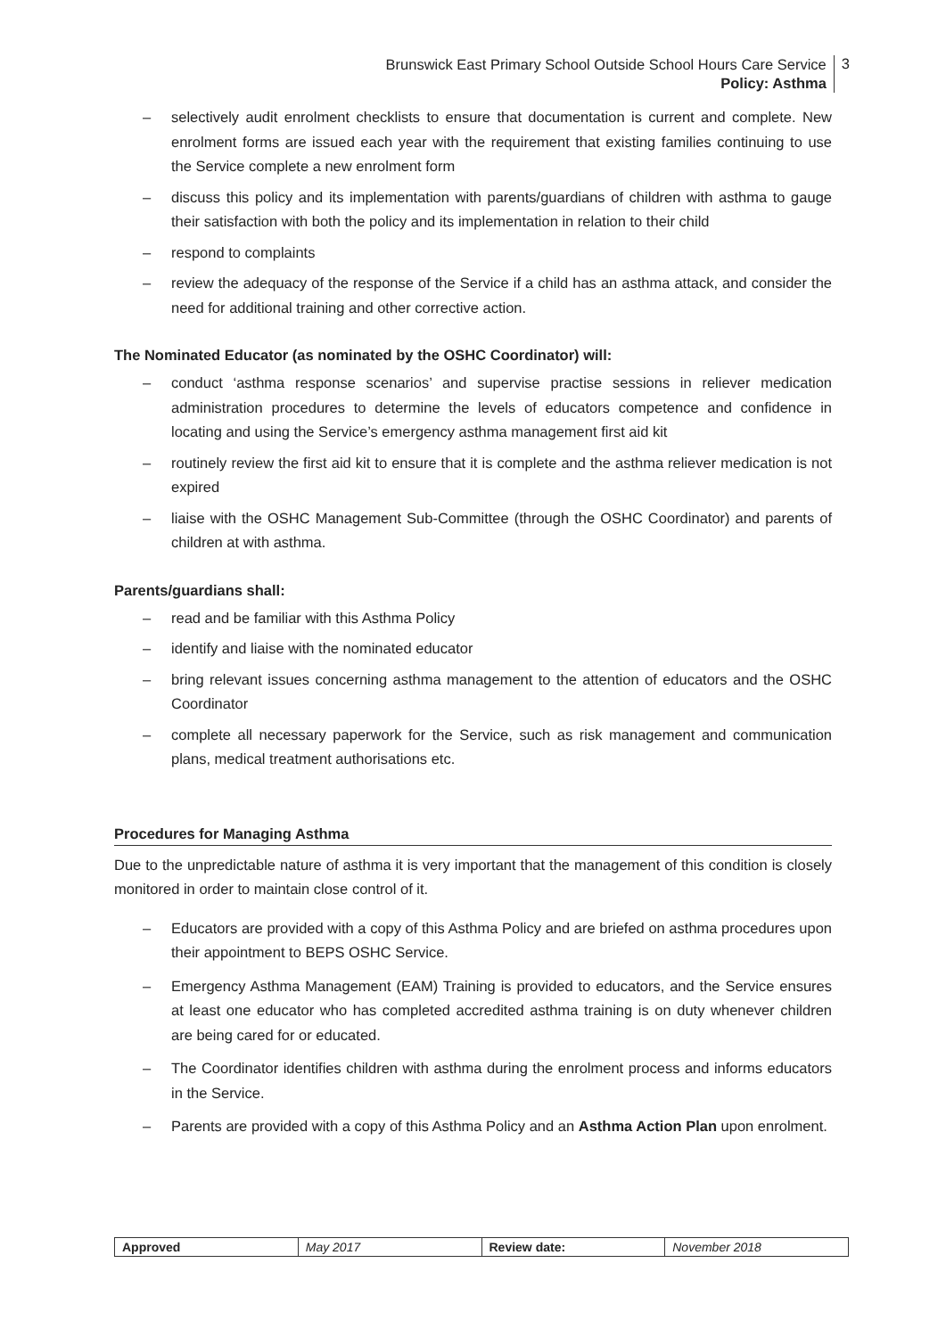Brunswick East Primary School Outside School Hours Care Service
Policy: Asthma
3
– selectively audit enrolment checklists to ensure that documentation is current and complete. New enrolment forms are issued each year with the requirement that existing families continuing to use the Service complete a new enrolment form
– discuss this policy and its implementation with parents/guardians of children with asthma to gauge their satisfaction with both the policy and its implementation in relation to their child
– respond to complaints
– review the adequacy of the response of the Service if a child has an asthma attack, and consider the need for additional training and other corrective action.
The Nominated Educator (as nominated by the OSHC Coordinator) will:
– conduct ‘asthma response scenarios’ and supervise practise sessions in reliever medication administration procedures to determine the levels of educators competence and confidence in locating and using the Service’s emergency asthma management first aid kit
– routinely review the first aid kit to ensure that it is complete and the asthma reliever medication is not expired
– liaise with the OSHC Management Sub-Committee (through the OSHC Coordinator) and parents of children at with asthma.
Parents/guardians shall:
– read and be familiar with this Asthma Policy
– identify and liaise with the nominated educator
– bring relevant issues concerning asthma management to the attention of educators and the OSHC Coordinator
– complete all necessary paperwork for the Service, such as risk management and communication plans, medical treatment authorisations etc.
Procedures for Managing Asthma
Due to the unpredictable nature of asthma it is very important that the management of this condition is closely monitored in order to maintain close control of it.
– Educators are provided with a copy of this Asthma Policy and are briefed on asthma procedures upon their appointment to BEPS OSHC Service.
– Emergency Asthma Management (EAM) Training is provided to educators, and the Service ensures at least one educator who has completed accredited asthma training is on duty whenever children are being cared for or educated.
– The Coordinator identifies children with asthma during the enrolment process and informs educators in the Service.
– Parents are provided with a copy of this Asthma Policy and an Asthma Action Plan upon enrolment.
| Approved | May 2017 | Review date: | November 2018 |